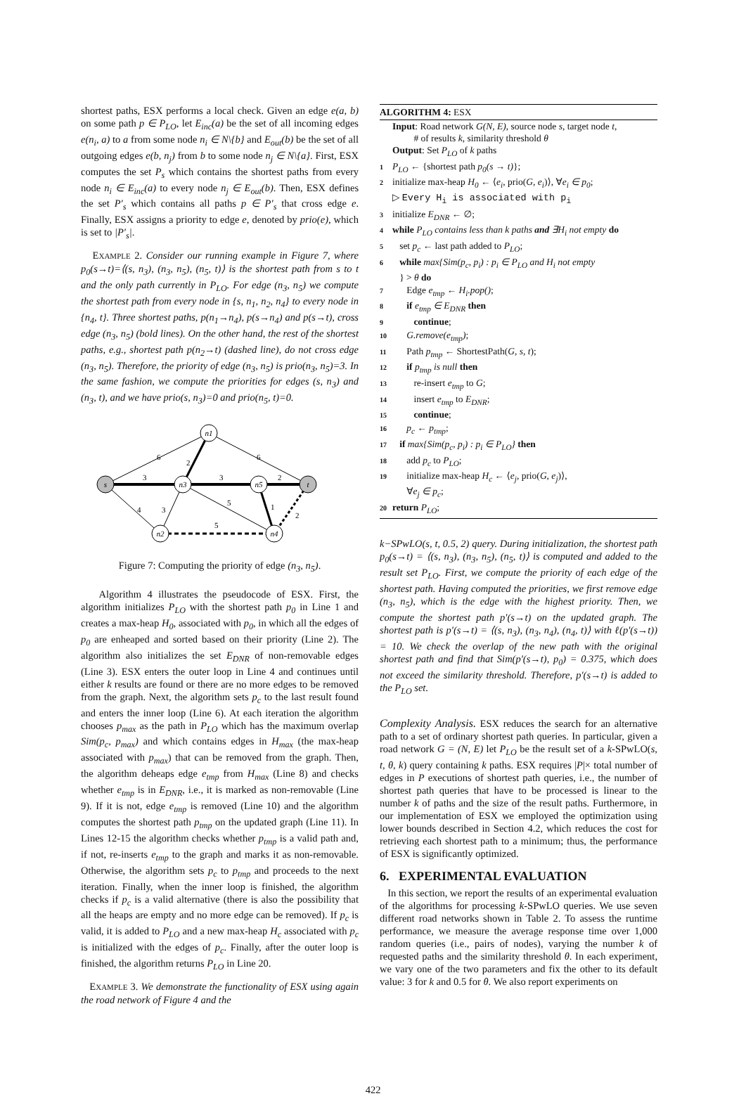shortest paths, ESX performs a local check. Given an edge e(a, b) on some path p ∈ P<sub>LO</sub>, let E<sub>inc</sub>(a) be the set of all incoming edges e(n<sub>i</sub>, a) to a from some node n<sub>i</sub> ∈ N\{b} and E<sub>out</sub>(b) be the set of all outgoing edges e(b, n<sub>j</sub>) from b to some node n<sub>j</sub> ∈ N\{a}. First, ESX computes the set P<sub>s</sub> which contains the shortest paths from every node n<sub>i</sub> ∈ E<sub>inc</sub>(a) to every node n<sub>j</sub> ∈ E<sub>out</sub>(b). Then, ESX defines the set P′<sub>s</sub> which contains all paths p ∈ P′<sub>s</sub> that cross edge e. Finally, ESX assigns a priority to edge e, denoted by prio(e), which is set to |P′<sub>s</sub>|.
EXAMPLE 2. Consider our running example in Figure 7, where p<sub>0</sub>(s→t)=⟨(s, n<sub>3</sub>), (n<sub>3</sub>, n<sub>5</sub>), (n<sub>5</sub>, t)⟩ is the shortest path from s to t and the only path currently in P<sub>LO</sub>. For edge (n<sub>3</sub>, n<sub>5</sub>) we compute the shortest path from every node in {s, n<sub>1</sub>, n<sub>2</sub>, n<sub>4</sub>} to every node in {n<sub>4</sub>, t}. Three shortest paths, p(n<sub>1</sub>→n<sub>4</sub>), p(s→n<sub>4</sub>) and p(s→t), cross edge (n<sub>3</sub>, n<sub>5</sub>) (bold lines). On the other hand, the rest of the shortest paths, e.g., shortest path p(n<sub>2</sub>→t) (dashed line), do not cross edge (n<sub>3</sub>, n<sub>5</sub>). Therefore, the priority of edge (n<sub>3</sub>, n<sub>5</sub>) is prio(n<sub>3</sub>, n<sub>5</sub>)=3. In the same fashion, we compute the priorities for edges (s, n<sub>3</sub>) and (n<sub>3</sub>, t), and we have prio(s, n<sub>3</sub>)=0 and prio(n<sub>5</sub>, t)=0.
n1
s
n3
n5
t
n2
n4
6
2
6
3
3
2
4
3
5
1
2
5
Figure 7: Computing the priority of edge (n<sub>3</sub>, n<sub>5</sub>).
Algorithm 4 illustrates the pseudocode of ESX. First, the algorithm initializes P<sub>LO</sub> with the shortest path p<sub>0</sub> in Line 1 and creates a max-heap H<sub>0</sub>, associated with p<sub>0</sub>, in which all the edges of p<sub>0</sub> are enheaped and sorted based on their priority (Line 2). The algorithm also initializes the set E<sub>DNR</sub> of non-removable edges (Line 3). ESX enters the outer loop in Line 4 and continues until either k results are found or there are no more edges to be removed from the graph. Next, the algorithm sets p<sub>c</sub> to the last result found and enters the inner loop (Line 6). At each iteration the algorithm chooses p<sub>max</sub> as the path in P<sub>LO</sub> which has the maximum overlap Sim(p<sub>c</sub>, p<sub>max</sub>) and which contains edges in H<sub>max</sub> (the max-heap associated with p<sub>max</sub>) that can be removed from the graph. Then, the algorithm deheaps edge e<sub>tmp</sub> from H<sub>max</sub> (Line 8) and checks whether e<sub>tmp</sub> is in E<sub>DNR</sub>, i.e., it is marked as non-removable (Line 9). If it is not, edge e<sub>tmp</sub> is removed (Line 10) and the algorithm computes the shortest path p<sub>tmp</sub> on the updated graph (Line 11). In Lines 12-15 the algorithm checks whether p<sub>tmp</sub> is a valid path and, if not, re-inserts e<sub>tmp</sub> to the graph and marks it as non-removable. Otherwise, the algorithm sets p<sub>c</sub> to p<sub>tmp</sub> and proceeds to the next iteration. Finally, when the inner loop is finished, the algorithm checks if p<sub>c</sub> is a valid alternative (there is also the possibility that all the heaps are empty and no more edge can be removed). If p<sub>c</sub> is valid, it is added to P<sub>LO</sub> and a new max-heap H<sub>c</sub> associated with p<sub>c</sub> is initialized with the edges of p<sub>c</sub>. Finally, after the outer loop is finished, the algorithm returns P<sub>LO</sub> in Line 20.
EXAMPLE 3. We demonstrate the functionality of ESX using again the road network of Figure 4 and the
ALGORITHM 4: ESX
Input: Road network G(N, E), source node s, target node t,
# of results k, similarity threshold θ
Output: Set P<sub>LO</sub> of k paths
1 P<sub>LO</sub> ← {shortest path p<sub>0</sub>(s → t)};
2 initialize max-heap H<sub>0</sub> ← ⟨e<sub>i</sub>, prio(G, e<sub>i</sub>)⟩, ∀e<sub>i</sub> ∈ p<sub>0</sub>;
▷ Every H<sub>i</sub> is associated with p<sub>i</sub>
3 initialize E<sub>DNR</sub> ← ∅;
4 while P<sub>LO</sub> contains less than k paths and ∃H<sub>i</sub> not empty do
5 set p<sub>c</sub> ← last path added to P<sub>LO</sub>;
6 while max{Sim(p<sub>c</sub>, p<sub>i</sub>) : p<sub>i</sub> ∈ P<sub>LO</sub> and H<sub>i</sub> not empty
} > θ do
7 Edge e<sub>tmp</sub> ← H<sub>i</sub>.pop();
8 if e<sub>tmp</sub> ∈ E<sub>DNR</sub> then
9 continue;
10 G.remove(e<sub>tmp</sub>);
11 Path p<sub>tmp</sub> ← ShortestPath(G, s, t);
12 if p<sub>tmp</sub> is null then
13 re-insert e<sub>tmp</sub> to G;
14 insert e<sub>tmp</sub> to E<sub>DNR</sub>;
15 continue;
16 p<sub>c</sub> ← p<sub>tmp</sub>;
17 if max{Sim(p<sub>c</sub>, p<sub>i</sub>) : p<sub>i</sub> ∈ P<sub>LO</sub>} then
18 add p<sub>c</sub> to P<sub>LO</sub>;
19 initialize max-heap H<sub>c</sub> ← ⟨e<sub>j</sub>, prio(G, e<sub>j</sub>)⟩,
∀e<sub>j</sub> ∈ p<sub>c</sub>;
20 return P<sub>LO</sub>;
k−SPwLO(s, t, 0.5, 2) query. During initialization, the shortest path p<sub>0</sub>(s→t) = ⟨(s, n<sub>3</sub>), (n<sub>3</sub>, n<sub>5</sub>), (n<sub>5</sub>, t)⟩ is computed and added to the result set P<sub>LO</sub>. First, we compute the priority of each edge of the shortest path. Having computed the priorities, we first remove edge (n<sub>3</sub>, n<sub>5</sub>), which is the edge with the highest priority. Then, we compute the shortest path p′(s→t) on the updated graph. The shortest path is p′(s→t) = ⟨(s, n<sub>3</sub>), (n<sub>3</sub>, n<sub>4</sub>), (n<sub>4</sub>, t)⟩ with ℓ(p′(s→t)) = 10. We check the overlap of the new path with the original shortest path and find that Sim(p′(s→t), p<sub>0</sub>) = 0.375, which does not exceed the similarity threshold. Therefore, p′(s→t) is added to the P<sub>LO</sub> set.
Complexity Analysis. ESX reduces the search for an alternative path to a set of ordinary shortest path queries. In particular, given a road network G = (N, E) let P<sub>LO</sub> be the result set of a k-SPwLO(s, t, θ, k) query containing k paths. ESX requires |P|× total number of edges in P executions of shortest path queries, i.e., the number of shortest path queries that have to be processed is linear to the number k of paths and the size of the result paths. Furthermore, in our implementation of ESX we employed the optimization using lower bounds described in Section 4.2, which reduces the cost for retrieving each shortest path to a minimum; thus, the performance of ESX is significantly optimized.
6. EXPERIMENTAL EVALUATION
In this section, we report the results of an experimental evaluation of the algorithms for processing k-SPwLO queries. We use seven different road networks shown in Table 2. To assess the runtime performance, we measure the average response time over 1,000 random queries (i.e., pairs of nodes), varying the number k of requested paths and the similarity threshold θ. In each experiment, we vary one of the two parameters and fix the other to its default value: 3 for k and 0.5 for θ. We also report experiments on
422